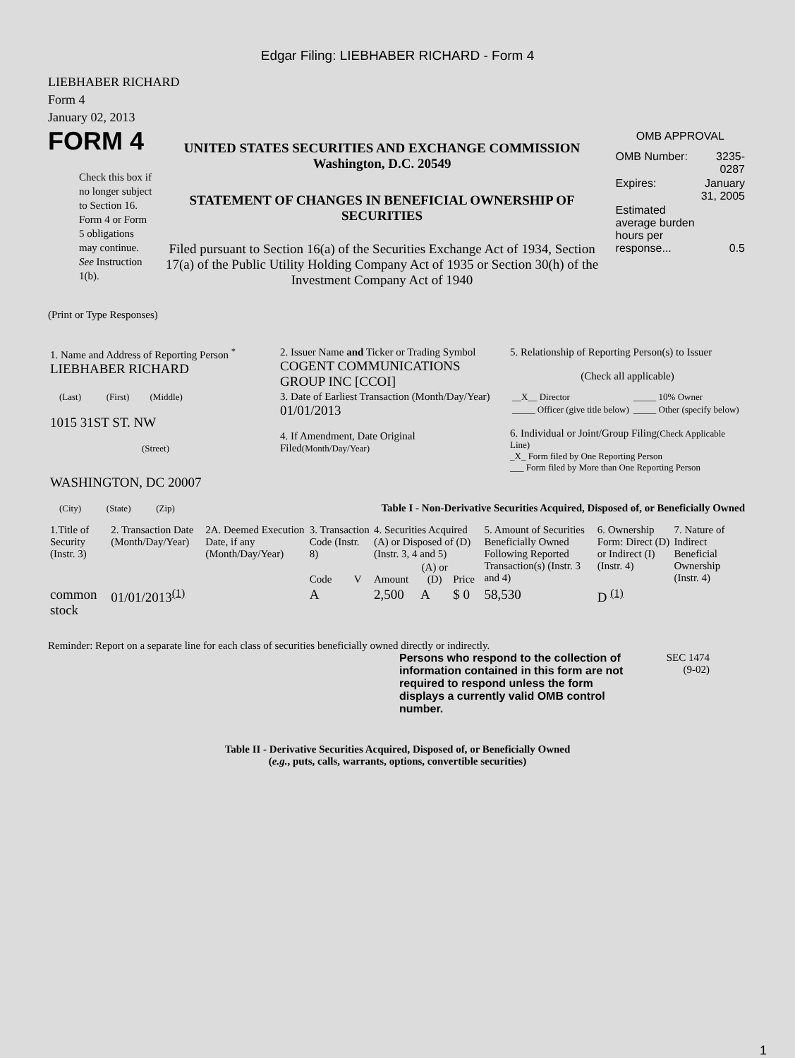Edgar Filing: LIEBHABER RICHARD - Form 4
LIEBHABER RICHARD
Form 4
January 02, 2013
FORM 4
Check this box if no longer subject to Section 16. Form 4 or Form 5 obligations may continue. See Instruction 1(b).
UNITED STATES SECURITIES AND EXCHANGE COMMISSION
Washington, D.C. 20549
STATEMENT OF CHANGES IN BENEFICIAL OWNERSHIP OF SECURITIES
Filed pursuant to Section 16(a) of the Securities Exchange Act of 1934, Section 17(a) of the Public Utility Holding Company Act of 1935 or Section 30(h) of the Investment Company Act of 1940
OMB APPROVAL
| OMB Number: | 3235-0287 |
| Expires: | January 31, 2005 |
| Estimated average burden hours per response... | 0.5 |
(Print or Type Responses)
| 1. Name and Address of Reporting Person <sup>*</sup> LIEBHABER RICHARD | 2. Issuer Name and Ticker or Trading Symbol COGENT COMMUNICATIONS GROUP INC [CCOI] | 5. Relationship of Reporting Person(s) to Issuer (Check all applicable) |
| (Last) (First) (Middle) 1015 31ST ST. NW (Street) | 3. Date of Earliest Transaction (Month/Day/Year) 01/01/2013 4. If Amendment, Date Original Filed (Month/Day/Year) | / __X__ Director / _____ 10% Owner / / _____ Officer (give title below) / _____ Other (specify below) / 6. Individual or Joint/Group Filing (Check Applicable Line) _X_ Form filed by One Reporting Person ___ Form filed by More than One Reporting Person |
| WASHINGTON, DC 20007 (City) (State) (Zip) | Table I - Non-Derivative Securities Acquired, Disposed of, or Beneficially Owned | |
| 1.Title of Security (Instr. 3) | 2. Transaction Date (Month/Day/Year) | 2A. Deemed Execution Date, if any (Month/Day/Year) | 3. Transaction Code (Instr. 8) | | 4. Securities Acquired (A) or Disposed of (D) (Instr. 3, 4 and 5) | | | 5. Amount of Securities Beneficially Owned Following Reported Transaction(s) (Instr. 3 and 4) | 6. Ownership Form: Direct (D) or Indirect (I) (Instr. 4) | 7. Nature of Indirect Beneficial Ownership (Instr. 4) |
| | | | Code | V | Amount | (A) or (D) | Price | | | |
| common stock | 01/01/2013<sup>(1)</sup> | | A | | 2,500 | A | $ 0 | 58,530 | D <sup>(1)</sup> | |
Reminder: Report on a separate line for each class of securities beneficially owned directly or indirectly.
Persons who respond to the collection of information contained in this form are not required to respond unless the form displays a currently valid OMB control number.
SEC 1474
(9-02)
Table II - Derivative Securities Acquired, Disposed of, or Beneficially Owned
(e.g., puts, calls, warrants, options, convertible securities)
1